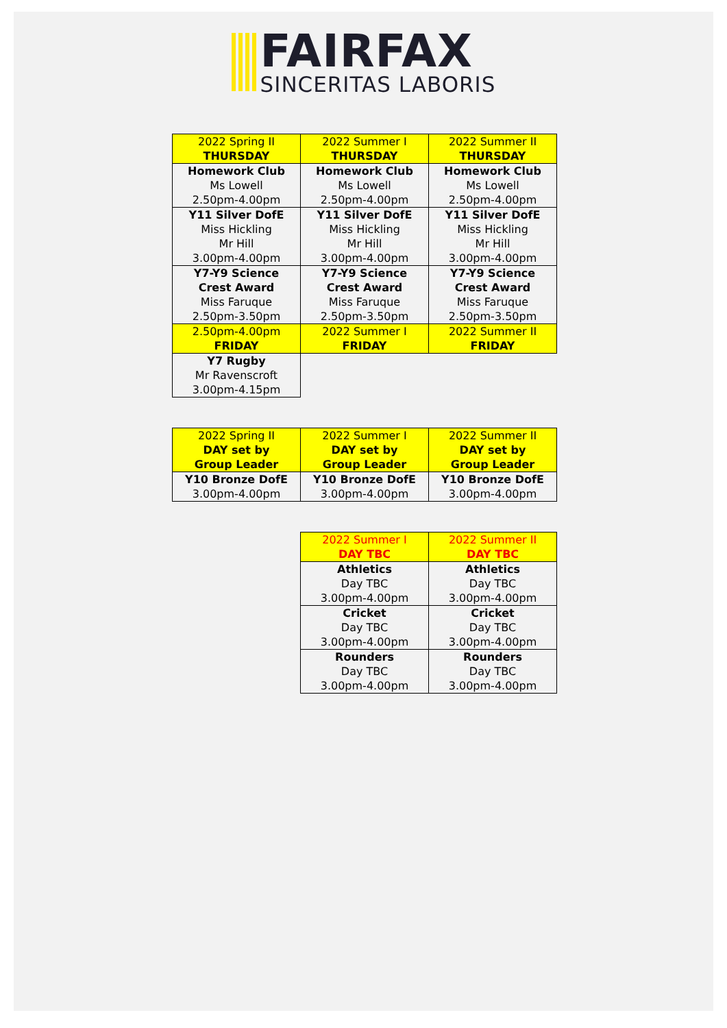FAIRFAX
SINCERITAS LABORIS
| 2022 Spring II THURSDAY | 2022 Summer I THURSDAY | 2022 Summer II THURSDAY |
| --- | --- | --- |
| Homework Club Ms Lowell 2.50pm-4.00pm | Homework Club Ms Lowell 2.50pm-4.00pm | Homework Club Ms Lowell 2.50pm-4.00pm |
| Y11 Silver DofE Miss Hickling Mr Hill 3.00pm-4.00pm | Y11 Silver DofE Miss Hickling Mr Hill 3.00pm-4.00pm | Y11 Silver DofE Miss Hickling Mr Hill 3.00pm-4.00pm |
| Y7-Y9 Science Crest Award Miss Faruque 2.50pm-3.50pm | Y7-Y9 Science Crest Award Miss Faruque 2.50pm-3.50pm | Y7-Y9 Science Crest Award Miss Faruque 2.50pm-3.50pm |
| 2.50pm-4.00pm FRIDAY | 2022 Summer I FRIDAY | 2022 Summer II FRIDAY |
| Y7 Rugby Mr Ravenscroft 3.00pm-4.15pm | | |
| 2022 Spring II DAY set by Group Leader | 2022 Summer I DAY set by Group Leader | 2022 Summer II DAY set by Group Leader |
| --- | --- | --- |
| Y10 Bronze DofE 3.00pm-4.00pm | Y10 Bronze DofE 3.00pm-4.00pm | Y10 Bronze DofE 3.00pm-4.00pm |
| 2022 Summer I DAY TBC | 2022 Summer II DAY TBC |
| --- | --- |
| Athletics Day TBC 3.00pm-4.00pm | Athletics Day TBC 3.00pm-4.00pm |
| Cricket Day TBC 3.00pm-4.00pm | Cricket Day TBC 3.00pm-4.00pm |
| Rounders Day TBC 3.00pm-4.00pm | Rounders Day TBC 3.00pm-4.00pm |